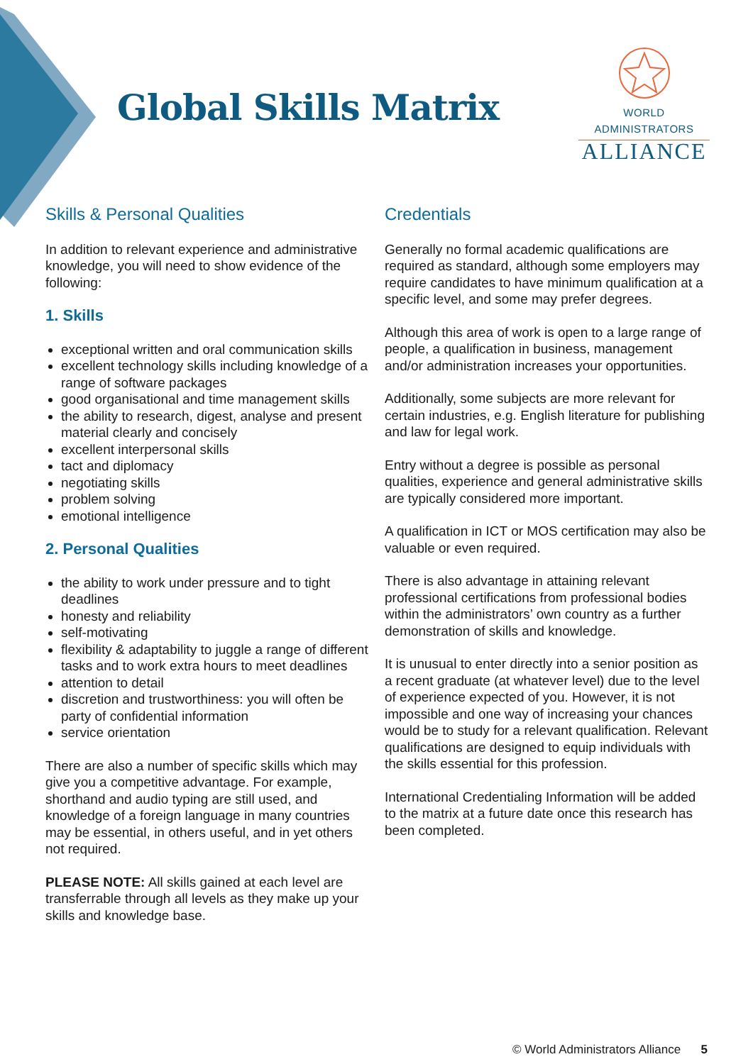Global Skills Matrix
WORLD ADMINISTRATORS
ALLIANCE
Skills & Personal Qualities
In addition to relevant experience and administrative knowledge, you will need to show evidence of the following:
1. Skills
exceptional written and oral communication skills
excellent technology skills including knowledge of a range of software packages
good organisational and time management skills
the ability to research, digest, analyse and present material clearly and concisely
excellent interpersonal skills
tact and diplomacy
negotiating skills
problem solving
emotional intelligence
2. Personal Qualities
the ability to work under pressure and to tight deadlines
honesty and reliability
self-motivating
flexibility & adaptability to juggle a range of different tasks and to work extra hours to meet deadlines
attention to detail
discretion and trustworthiness: you will often be party of confidential information
service orientation
There are also a number of specific skills which may give you a competitive advantage. For example, shorthand and audio typing are still used, and knowledge of a foreign language in many countries may be essential, in others useful, and in yet others not required.
PLEASE NOTE: All skills gained at each level are transferrable through all levels as they make up your skills and knowledge base.
Credentials
Generally no formal academic qualifications are required as standard, although some employers may require candidates to have minimum qualification at a specific level, and some may prefer degrees.
Although this area of work is open to a large range of people, a qualification in business, management and/or administration increases your opportunities.
Additionally, some subjects are more relevant for certain industries, e.g. English literature for publishing and law for legal work.
Entry without a degree is possible as personal qualities, experience and general administrative skills are typically considered more important.
A qualification in ICT or MOS certification may also be valuable or even required.
There is also advantage in attaining relevant professional certifications from professional bodies within the administrators’ own country as a further demonstration of skills and knowledge.
It is unusual to enter directly into a senior position as a recent graduate (at whatever level) due to the level of experience expected of you. However, it is not impossible and one way of increasing your chances would be to study for a relevant qualification. Relevant qualifications are designed to equip individuals with the skills essential for this profession.
International Credentialing Information will be added to the matrix at a future date once this research has been completed.
© World Administrators Alliance 5